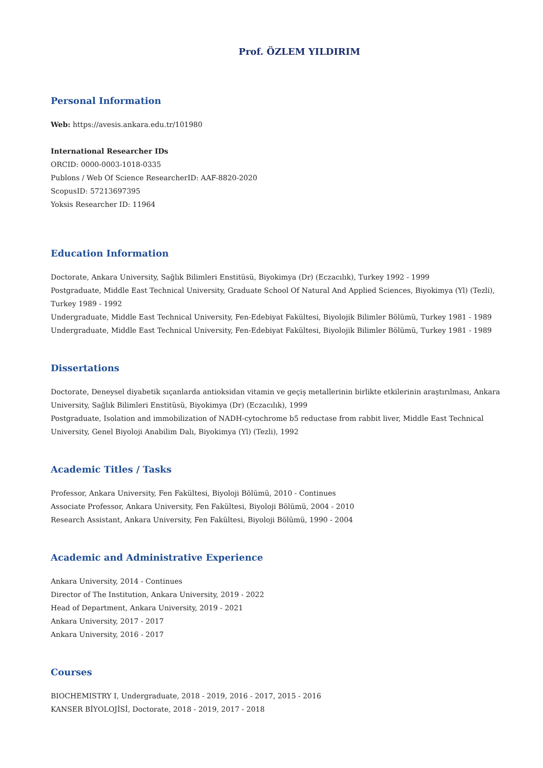Prof. ÖZLEM YILDIRIM
Personal Information
Web: https://avesis.ankara.edu.tr/101980
International Researcher IDs
ORCID: 0000-0003-1018-0335
Publons / Web Of Science ResearcherID: AAF-8820-2020
ScopusID: 57213697395
Yoksis Researcher ID: 11964
Education Information
Doctorate, Ankara University, Sağlık Bilimleri Enstitüsü, Biyokimya (Dr) (Eczacılık), Turkey 1992 - 1999
Postgraduate, Middle East Technical University, Graduate School Of Natural And Applied Sciences, Biyokimya (Yl) (Tezli), Turkey 1989 - 1992
Undergraduate, Middle East Technical University, Fen-Edebiyat Fakültesi, Biyolojik Bilimler Bölümü, Turkey 1981 - 1989
Undergraduate, Middle East Technical University, Fen-Edebiyat Fakültesi, Biyolojik Bilimler Bölümü, Turkey 1981 - 1989
Dissertations
Doctorate, Deneysel diyabetik sıçanlarda antioksidan vitamin ve geçiş metallerinin birlikte etkilerinin araştırılması, Ankara University, Sağlık Bilimleri Enstitüsü, Biyokimya (Dr) (Eczacılık), 1999
Postgraduate, Isolation and immobilization of NADH-cytochrome b5 reductase from rabbit liver, Middle East Technical University, Genel Biyoloji Anabilim Dalı, Biyokimya (Yl) (Tezli), 1992
Academic Titles / Tasks
Professor, Ankara University, Fen Fakültesi, Biyoloji Bölümü, 2010 - Continues
Associate Professor, Ankara University, Fen Fakültesi, Biyoloji Bölümü, 2004 - 2010
Research Assistant, Ankara University, Fen Fakültesi, Biyoloji Bölümü, 1990 - 2004
Academic and Administrative Experience
Ankara University, 2014 - Continues
Director of The Institution, Ankara University, 2019 - 2022
Head of Department, Ankara University, 2019 - 2021
Ankara University, 2017 - 2017
Ankara University, 2016 - 2017
Courses
BIOCHEMISTRY I, Undergraduate, 2018 - 2019, 2016 - 2017, 2015 - 2016
KANSER BİYOLOJİSİ, Doctorate, 2018 - 2019, 2017 - 2018